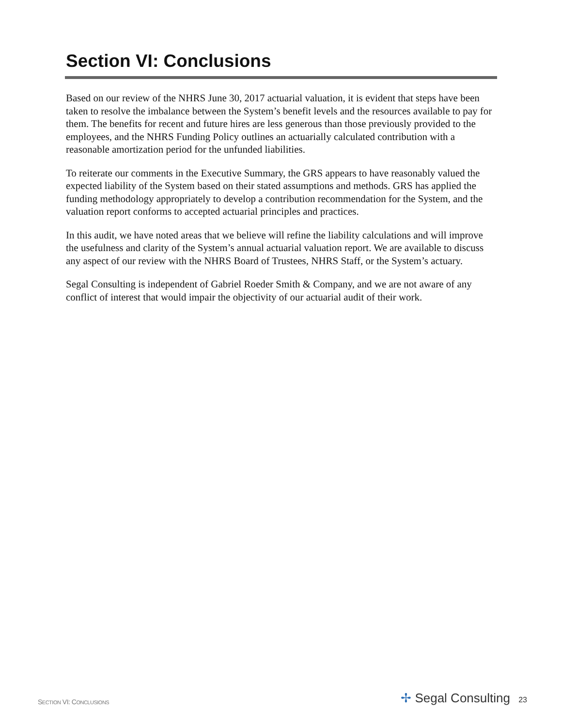Section VI: Conclusions
Based on our review of the NHRS June 30, 2017 actuarial valuation, it is evident that steps have been taken to resolve the imbalance between the System’s benefit levels and the resources available to pay for them. The benefits for recent and future hires are less generous than those previously provided to the employees, and the NHRS Funding Policy outlines an actuarially calculated contribution with a reasonable amortization period for the unfunded liabilities.
To reiterate our comments in the Executive Summary, the GRS appears to have reasonably valued the expected liability of the System based on their stated assumptions and methods. GRS has applied the funding methodology appropriately to develop a contribution recommendation for the System, and the valuation report conforms to accepted actuarial principles and practices.
In this audit, we have noted areas that we believe will refine the liability calculations and will improve the usefulness and clarity of the System’s annual actuarial valuation report. We are available to discuss any aspect of our review with the NHRS Board of Trustees, NHRS Staff, or the System’s actuary.
Segal Consulting is independent of Gabriel Roeder Smith & Company, and we are not aware of any conflict of interest that would impair the objectivity of our actuarial audit of their work.
SECTION VI: CONCLUSIONS
✢ Segal Consulting 23